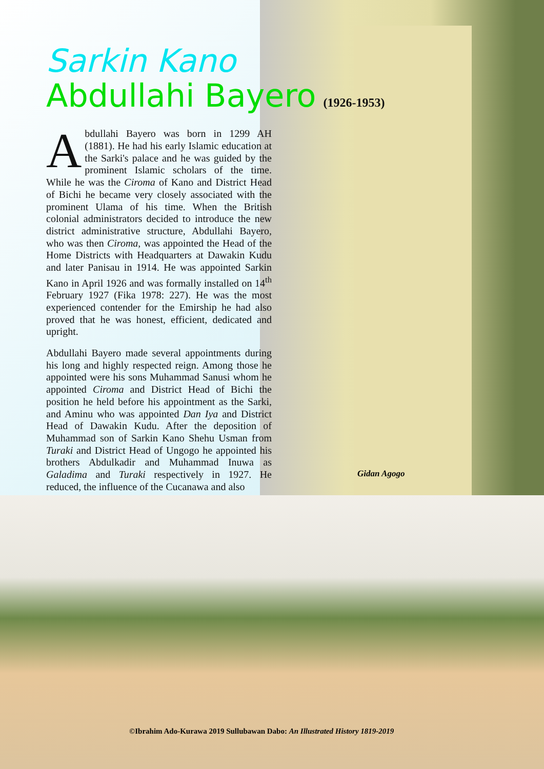Sarkin Kano
Abdullahi Bayero (1926-1953)
Abdullahi Bayero was born in 1299 AH (1881). He had his early Islamic education at the Sarki's palace and he was guided by the prominent Islamic scholars of the time. While he was the Ciroma of Kano and District Head of Bichi he became very closely associated with the prominent Ulama of his time. When the British colonial administrators decided to introduce the new district administrative structure, Abdullahi Bayero, who was then Ciroma, was appointed the Head of the Home Districts with Headquarters at Dawakin Kudu and later Panisau in 1914. He was appointed Sarkin Kano in April 1926 and was formally installed on 14<sup>th</sup> February 1927 (Fika 1978: 227). He was the most experienced contender for the Emirship he had also proved that he was honest, efficient, dedicated and upright.
Abdullahi Bayero made several appointments during his long and highly respected reign. Among those he appointed were his sons Muhammad Sanusi whom he appointed Ciroma and District Head of Bichi the position he held before his appointment as the Sarki, and Aminu who was appointed Dan Iya and District Head of Dawakin Kudu. After the deposition of Muhammad son of Sarkin Kano Shehu Usman from Turaki and District Head of Ungogo he appointed his brothers Abdulkadir and Muhammad Inuwa as Galadima and Turaki respectively in 1927. He reduced, the influence of the Cucanawa and also
Gidan Agogo
©Ibrahim Ado-Kurawa 2019 Sullubawan Dabo: An Illustrated History 1819-2019